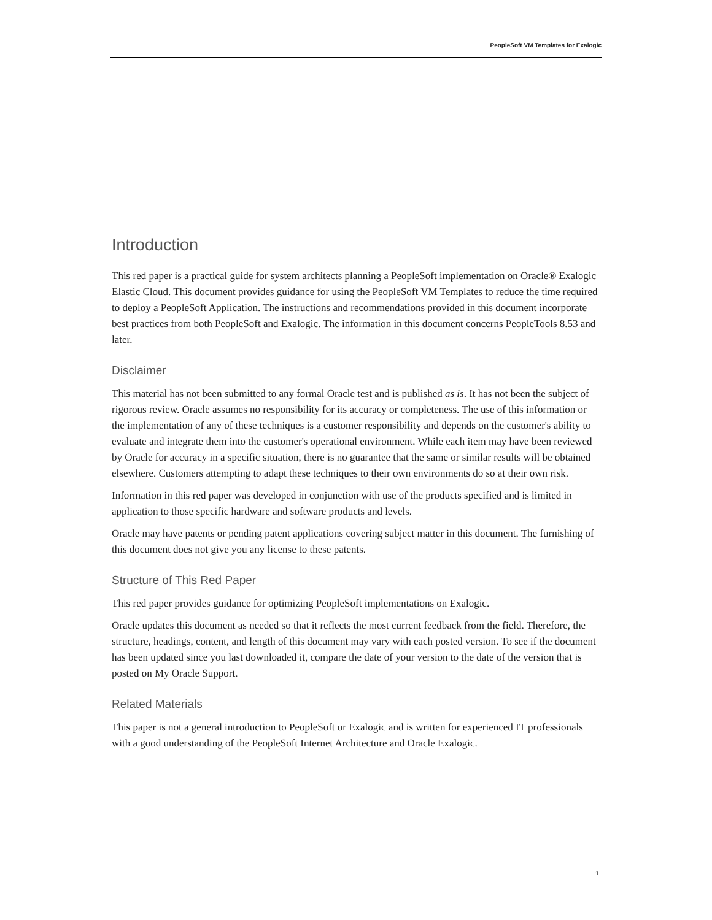PeopleSoft VM Templates for Exalogic
Introduction
This red paper is a practical guide for system architects planning a PeopleSoft implementation on Oracle® Exalogic Elastic Cloud. This document provides guidance for using the PeopleSoft VM Templates to reduce the time required to deploy a PeopleSoft Application. The instructions and recommendations provided in this document incorporate best practices from both PeopleSoft and Exalogic. The information in this document concerns PeopleTools 8.53 and later.
Disclaimer
This material has not been submitted to any formal Oracle test and is published as is. It has not been the subject of rigorous review. Oracle assumes no responsibility for its accuracy or completeness. The use of this information or the implementation of any of these techniques is a customer responsibility and depends on the customer's ability to evaluate and integrate them into the customer's operational environment. While each item may have been reviewed by Oracle for accuracy in a specific situation, there is no guarantee that the same or similar results will be obtained elsewhere. Customers attempting to adapt these techniques to their own environments do so at their own risk.
Information in this red paper was developed in conjunction with use of the products specified and is limited in application to those specific hardware and software products and levels.
Oracle may have patents or pending patent applications covering subject matter in this document. The furnishing of this document does not give you any license to these patents.
Structure of This Red Paper
This red paper provides guidance for optimizing PeopleSoft implementations on Exalogic.
Oracle updates this document as needed so that it reflects the most current feedback from the field. Therefore, the structure, headings, content, and length of this document may vary with each posted version. To see if the document has been updated since you last downloaded it, compare the date of your version to the date of the version that is posted on My Oracle Support.
Related Materials
This paper is not a general introduction to PeopleSoft or Exalogic and is written for experienced IT professionals with a good understanding of the PeopleSoft Internet Architecture and Oracle Exalogic.
1